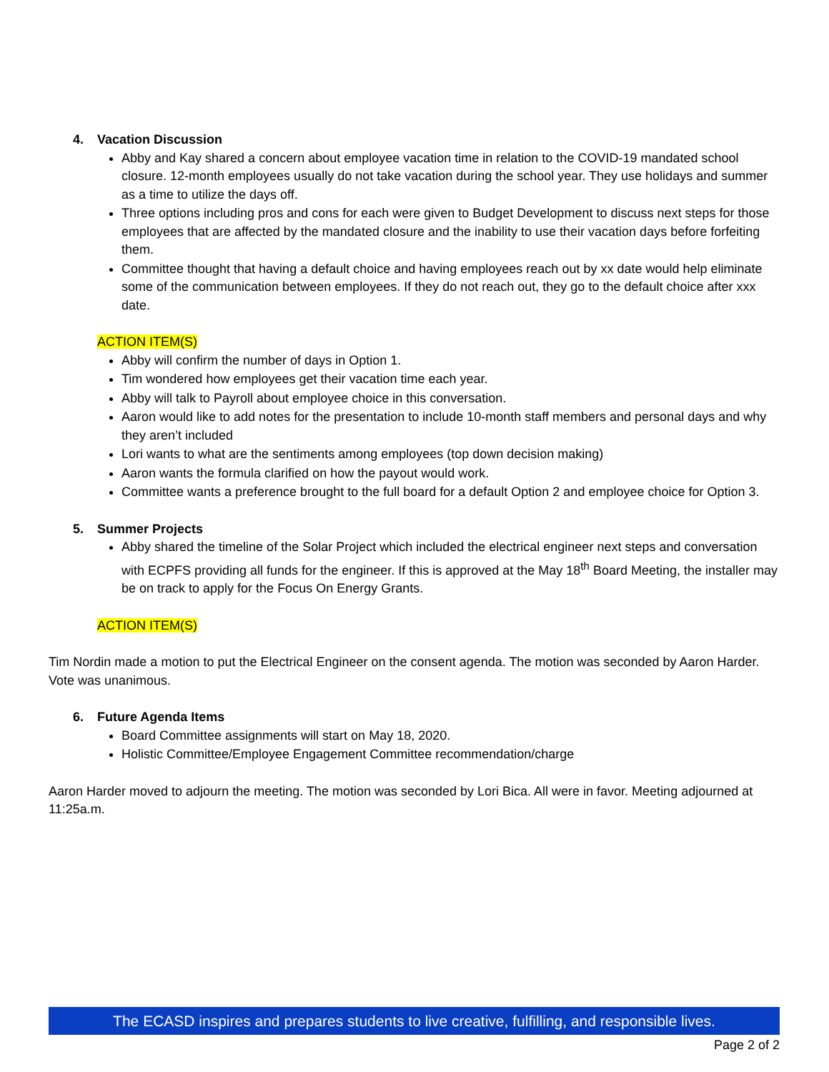4. Vacation Discussion
Abby and Kay shared a concern about employee vacation time in relation to the COVID-19 mandated school closure. 12-month employees usually do not take vacation during the school year. They use holidays and summer as a time to utilize the days off.
Three options including pros and cons for each were given to Budget Development to discuss next steps for those employees that are affected by the mandated closure and the inability to use their vacation days before forfeiting them.
Committee thought that having a default choice and having employees reach out by xx date would help eliminate some of the communication between employees. If they do not reach out, they go to the default choice after xxx date.
ACTION ITEM(S)
Abby will confirm the number of days in Option 1.
Tim wondered how employees get their vacation time each year.
Abby will talk to Payroll about employee choice in this conversation.
Aaron would like to add notes for the presentation to include 10-month staff members and personal days and why they aren’t included
Lori wants to what are the sentiments among employees (top down decision making)
Aaron wants the formula clarified on how the payout would work.
Committee wants a preference brought to the full board for a default Option 2 and employee choice for Option 3.
5. Summer Projects
Abby shared the timeline of the Solar Project which included the electrical engineer next steps and conversation with ECPFS providing all funds for the engineer. If this is approved at the May 18<sup>th</sup> Board Meeting, the installer may be on track to apply for the Focus On Energy Grants.
ACTION ITEM(S)
Tim Nordin made a motion to put the Electrical Engineer on the consent agenda. The motion was seconded by Aaron Harder. Vote was unanimous.
6. Future Agenda Items
Board Committee assignments will start on May 18, 2020.
Holistic Committee/Employee Engagement Committee recommendation/charge
Aaron Harder moved to adjourn the meeting. The motion was seconded by Lori Bica. All were in favor. Meeting adjourned at 11:25a.m.
The ECASD inspires and prepares students to live creative, fulfilling, and responsible lives.
Page 2 of 2